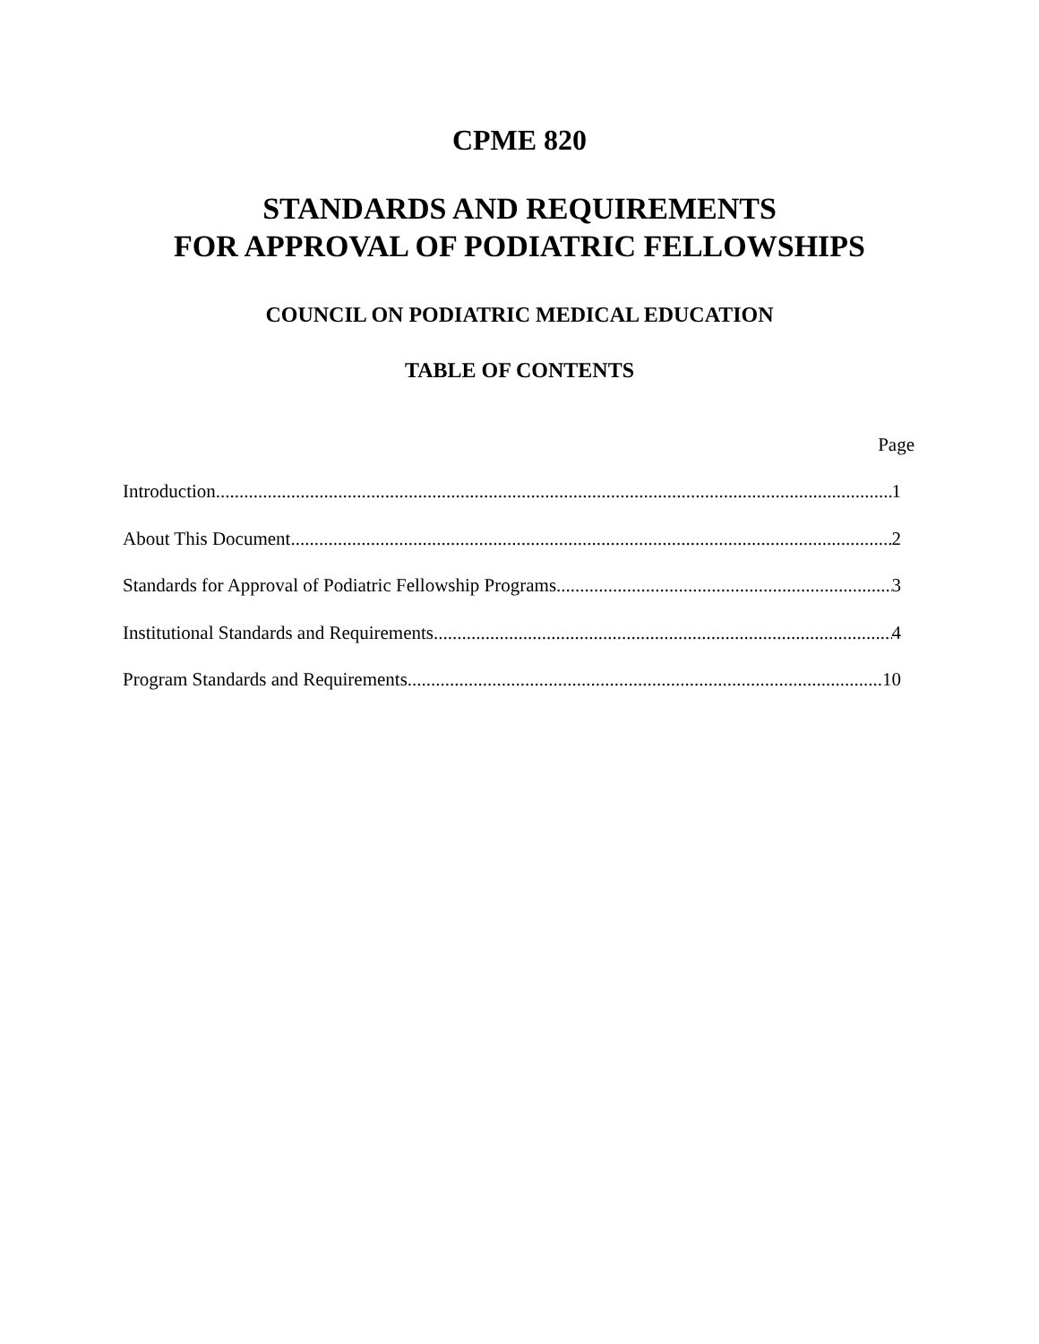CPME 820
STANDARDS AND REQUIREMENTS
FOR APPROVAL OF PODIATRIC FELLOWSHIPS
COUNCIL ON PODIATRIC MEDICAL EDUCATION
TABLE OF CONTENTS
Page
Introduction 1
About This Document 2
Standards for Approval of Podiatric Fellowship Programs 3
Institutional Standards and Requirements 4
Program Standards and Requirements 10